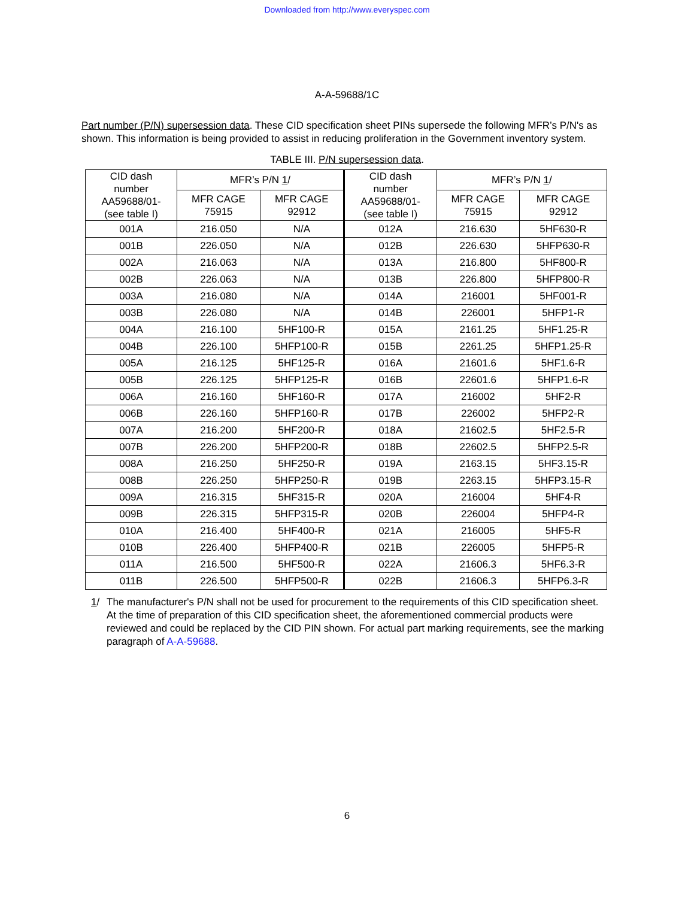Downloaded from http://www.everyspec.com
A-A-59688/1C
Part number (P/N) supersession data. These CID specification sheet PINs supersede the following MFR’s P/N's as shown. This information is being provided to assist in reducing proliferation in the Government inventory system.
TABLE III. P/N supersession data.
| CID dash number AA59688/01- (see table I) | MFR’s P/N 1 / | | CID dash number AA59688/01- (see table I) | MFR’s P/N 1 / | |
| --- | --- | --- | --- | --- | --- |
| | MFR CAGE 75915 | MFR CAGE 92912 | | MFR CAGE 75915 | MFR CAGE 92912 |
| 001A | 216.050 | N/A | 012A | 216.630 | 5HF630-R |
| 001B | 226.050 | N/A | 012B | 226.630 | 5HFP630-R |
| 002A | 216.063 | N/A | 013A | 216.800 | 5HF800-R |
| 002B | 226.063 | N/A | 013B | 226.800 | 5HFP800-R |
| 003A | 216.080 | N/A | 014A | 216001 | 5HF001-R |
| 003B | 226.080 | N/A | 014B | 226001 | 5HFP1-R |
| 004A | 216.100 | 5HF100-R | 015A | 2161.25 | 5HF1.25-R |
| 004B | 226.100 | 5HFP100-R | 015B | 2261.25 | 5HFP1.25-R |
| 005A | 216.125 | 5HF125-R | 016A | 21601.6 | 5HF1.6-R |
| 005B | 226.125 | 5HFP125-R | 016B | 22601.6 | 5HFP1.6-R |
| 006A | 216.160 | 5HF160-R | 017A | 216002 | 5HF2-R |
| 006B | 226.160 | 5HFP160-R | 017B | 226002 | 5HFP2-R |
| 007A | 216.200 | 5HF200-R | 018A | 21602.5 | 5HF2.5-R |
| 007B | 226.200 | 5HFP200-R | 018B | 22602.5 | 5HFP2.5-R |
| 008A | 216.250 | 5HF250-R | 019A | 2163.15 | 5HF3.15-R |
| 008B | 226.250 | 5HFP250-R | 019B | 2263.15 | 5HFP3.15-R |
| 009A | 216.315 | 5HF315-R | 020A | 216004 | 5HF4-R |
| 009B | 226.315 | 5HFP315-R | 020B | 226004 | 5HFP4-R |
| 010A | 216.400 | 5HF400-R | 021A | 216005 | 5HF5-R |
| 010B | 226.400 | 5HFP400-R | 021B | 226005 | 5HFP5-R |
| 011A | 216.500 | 5HF500-R | 022A | 21606.3 | 5HF6.3-R |
| 011B | 226.500 | 5HFP500-R | 022B | 21606.3 | 5HFP6.3-R |
1/ The manufacturer's P/N shall not be used for procurement to the requirements of this CID specification sheet. At the time of preparation of this CID specification sheet, the aforementioned commercial products were reviewed and could be replaced by the CID PIN shown. For actual part marking requirements, see the marking paragraph of A-A-59688.
6